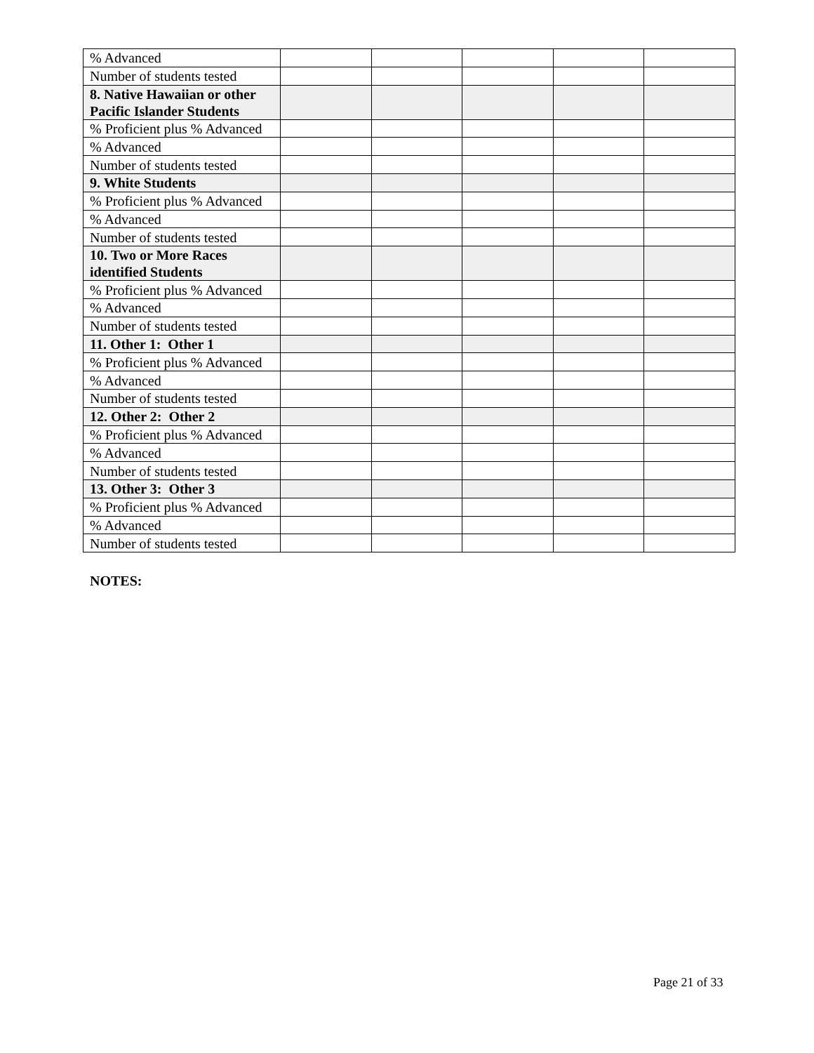| % Advanced | | | | | |
| Number of students tested | | | | | |
| 8. Native Hawaiian or other Pacific Islander Students | | | | | |
| % Proficient plus % Advanced | | | | | |
| % Advanced | | | | | |
| Number of students tested | | | | | |
| 9. White Students | | | | | |
| % Proficient plus % Advanced | | | | | |
| % Advanced | | | | | |
| Number of students tested | | | | | |
| 10. Two or More Races identified Students | | | | | |
| % Proficient plus % Advanced | | | | | |
| % Advanced | | | | | |
| Number of students tested | | | | | |
| 11. Other 1: Other 1 | | | | | |
| % Proficient plus % Advanced | | | | | |
| % Advanced | | | | | |
| Number of students tested | | | | | |
| 12. Other 2: Other 2 | | | | | |
| % Proficient plus % Advanced | | | | | |
| % Advanced | | | | | |
| Number of students tested | | | | | |
| 13. Other 3: Other 3 | | | | | |
| % Proficient plus % Advanced | | | | | |
| % Advanced | | | | | |
| Number of students tested | | | | | |
NOTES:
Page 21 of 33